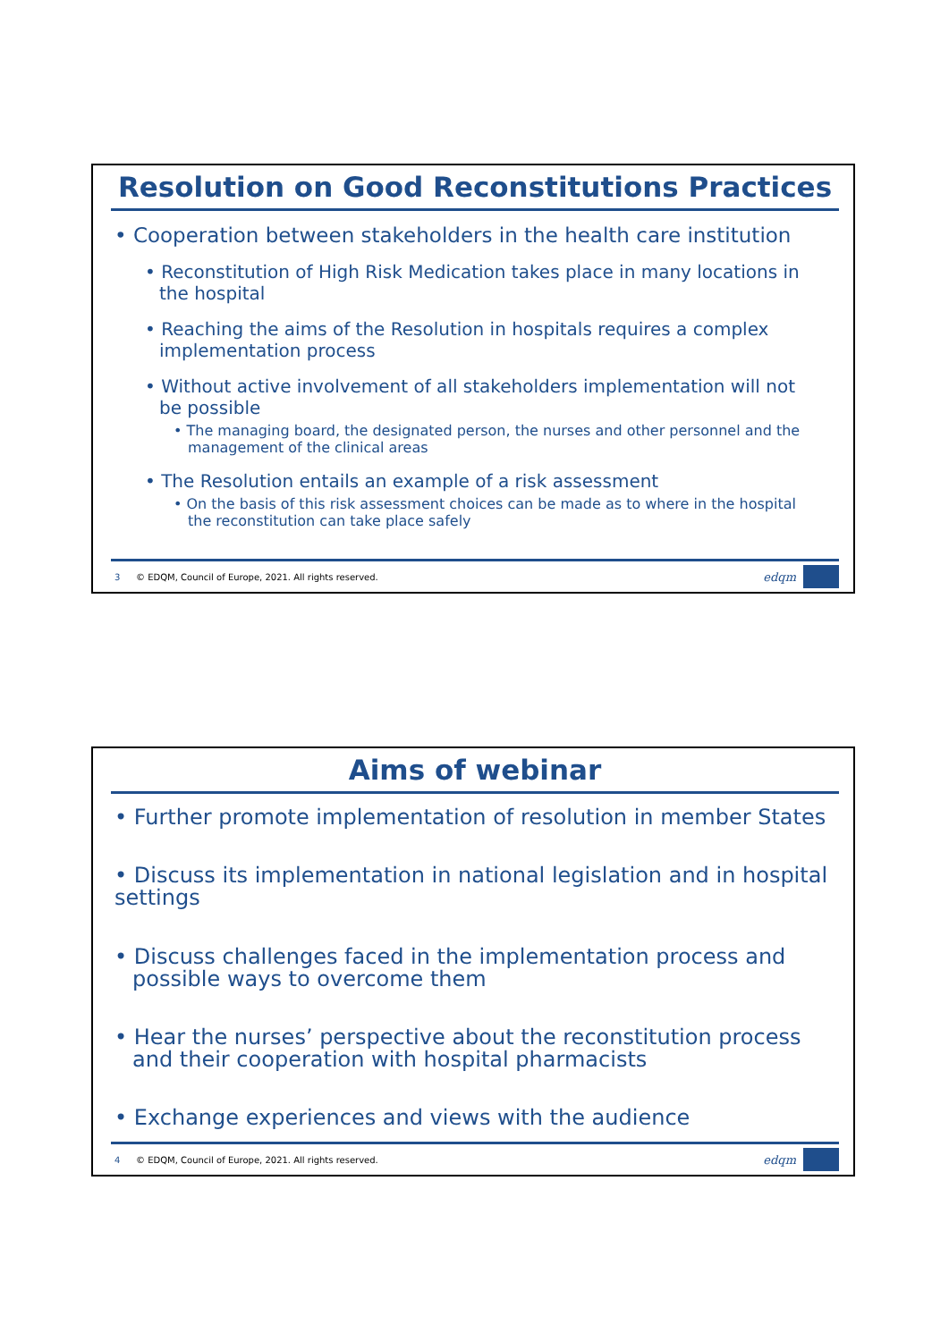Resolution on Good Reconstitutions Practices
• Cooperation between stakeholders in the health care institution
• Reconstitution of High Risk Medication takes place in many locations in the hospital
• Reaching the aims of the Resolution in hospitals requires a complex implementation process
• Without active involvement of all stakeholders implementation will not be possible
• The managing board, the designated person, the nurses and other personnel and the management of the clinical areas
• The Resolution entails an example of a risk assessment
• On the basis of this risk assessment choices can be made as to where in the hospital the reconstitution can take place safely
3 © EDQM, Council of Europe, 2021. All rights reserved. edqm
Aims of webinar
• Further promote implementation of resolution in member States
• Discuss its implementation in national legislation and in hospital settings
• Discuss challenges faced in the implementation process and possible ways to overcome them
• Hear the nurses’ perspective about the reconstitution process and their cooperation with hospital pharmacists
• Exchange experiences and views with the audience
4 © EDQM, Council of Europe, 2021. All rights reserved. edqm